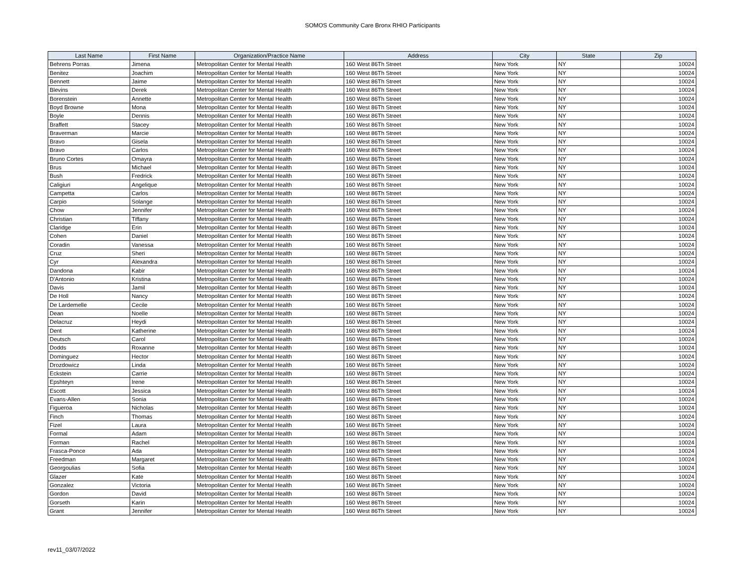SOMOS Community Care Bronx RHIO Participants
| Last Name | First Name | Organization/Practice Name | Address | City | State | Zip |
| --- | --- | --- | --- | --- | --- | --- |
| Behrens Porras | Jimena | Metropolitan Center for Mental Health | 160 West 86Th Street | New York | NY | 10024 |
| Benitez | Joachim | Metropolitan Center for Mental Health | 160 West 86Th Street | New York | NY | 10024 |
| Bennett | Jaime | Metropolitan Center for Mental Health | 160 West 86Th Street | New York | NY | 10024 |
| Blevins | Derek | Metropolitan Center for Mental Health | 160 West 86Th Street | New York | NY | 10024 |
| Borenstein | Annette | Metropolitan Center for Mental Health | 160 West 86Th Street | New York | NY | 10024 |
| Boyd Browne | Mona | Metropolitan Center for Mental Health | 160 West 86Th Street | New York | NY | 10024 |
| Boyle | Dennis | Metropolitan Center for Mental Health | 160 West 86Th Street | New York | NY | 10024 |
| Braffett | Stacey | Metropolitan Center for Mental Health | 160 West 86Th Street | New York | NY | 10024 |
| Braverman | Marcie | Metropolitan Center for Mental Health | 160 West 86Th Street | New York | NY | 10024 |
| Bravo | Gisela | Metropolitan Center for Mental Health | 160 West 86Th Street | New York | NY | 10024 |
| Bravo | Carlos | Metropolitan Center for Mental Health | 160 West 86Th Street | New York | NY | 10024 |
| Bruno Cortes | Omayra | Metropolitan Center for Mental Health | 160 West 86Th Street | New York | NY | 10024 |
| Brus | Michael | Metropolitan Center for Mental Health | 160 West 86Th Street | New York | NY | 10024 |
| Bush | Fredrick | Metropolitan Center for Mental Health | 160 West 86Th Street | New York | NY | 10024 |
| Caligiuri | Angelique | Metropolitan Center for Mental Health | 160 West 86Th Street | New York | NY | 10024 |
| Campetta | Carlos | Metropolitan Center for Mental Health | 160 West 86Th Street | New York | NY | 10024 |
| Carpio | Solange | Metropolitan Center for Mental Health | 160 West 86Th Street | New York | NY | 10024 |
| Chow | Jennifer | Metropolitan Center for Mental Health | 160 West 86Th Street | New York | NY | 10024 |
| Christian | Tiffany | Metropolitan Center for Mental Health | 160 West 86Th Street | New York | NY | 10024 |
| Claridge | Erin | Metropolitan Center for Mental Health | 160 West 86Th Street | New York | NY | 10024 |
| Cohen | Daniel | Metropolitan Center for Mental Health | 160 West 86Th Street | New York | NY | 10024 |
| Coradin | Vanessa | Metropolitan Center for Mental Health | 160 West 86Th Street | New York | NY | 10024 |
| Cruz | Sheri | Metropolitan Center for Mental Health | 160 West 86Th Street | New York | NY | 10024 |
| Cyr | Alexandra | Metropolitan Center for Mental Health | 160 West 86Th Street | New York | NY | 10024 |
| Dandona | Kabir | Metropolitan Center for Mental Health | 160 West 86Th Street | New York | NY | 10024 |
| D'Antonio | Kristina | Metropolitan Center for Mental Health | 160 West 86Th Street | New York | NY | 10024 |
| Davis | Jamil | Metropolitan Center for Mental Health | 160 West 86Th Street | New York | NY | 10024 |
| De Holl | Nancy | Metropolitan Center for Mental Health | 160 West 86Th Street | New York | NY | 10024 |
| De Lardemelle | Cecile | Metropolitan Center for Mental Health | 160 West 86Th Street | New York | NY | 10024 |
| Dean | Noelle | Metropolitan Center for Mental Health | 160 West 86Th Street | New York | NY | 10024 |
| Delacruz | Heydi | Metropolitan Center for Mental Health | 160 West 86Th Street | New York | NY | 10024 |
| Dent | Katherine | Metropolitan Center for Mental Health | 160 West 86Th Street | New York | NY | 10024 |
| Deutsch | Carol | Metropolitan Center for Mental Health | 160 West 86Th Street | New York | NY | 10024 |
| Dodds | Roxanne | Metropolitan Center for Mental Health | 160 West 86Th Street | New York | NY | 10024 |
| Dominguez | Hector | Metropolitan Center for Mental Health | 160 West 86Th Street | New York | NY | 10024 |
| Drozdowicz | Linda | Metropolitan Center for Mental Health | 160 West 86Th Street | New York | NY | 10024 |
| Eckstein | Carrie | Metropolitan Center for Mental Health | 160 West 86Th Street | New York | NY | 10024 |
| Epshteyn | Irene | Metropolitan Center for Mental Health | 160 West 86Th Street | New York | NY | 10024 |
| Escott | Jessica | Metropolitan Center for Mental Health | 160 West 86Th Street | New York | NY | 10024 |
| Evans-Allen | Sonia | Metropolitan Center for Mental Health | 160 West 86Th Street | New York | NY | 10024 |
| Figueroa | Nicholas | Metropolitan Center for Mental Health | 160 West 86Th Street | New York | NY | 10024 |
| Finch | Thomas | Metropolitan Center for Mental Health | 160 West 86Th Street | New York | NY | 10024 |
| Fizel | Laura | Metropolitan Center for Mental Health | 160 West 86Th Street | New York | NY | 10024 |
| Formal | Adam | Metropolitan Center for Mental Health | 160 West 86Th Street | New York | NY | 10024 |
| Forman | Rachel | Metropolitan Center for Mental Health | 160 West 86Th Street | New York | NY | 10024 |
| Frasca-Ponce | Ada | Metropolitan Center for Mental Health | 160 West 86Th Street | New York | NY | 10024 |
| Freedman | Margaret | Metropolitan Center for Mental Health | 160 West 86Th Street | New York | NY | 10024 |
| Georgoulias | Sofia | Metropolitan Center for Mental Health | 160 West 86Th Street | New York | NY | 10024 |
| Glazer | Kate | Metropolitan Center for Mental Health | 160 West 86Th Street | New York | NY | 10024 |
| Gonzalez | Victoria | Metropolitan Center for Mental Health | 160 West 86Th Street | New York | NY | 10024 |
| Gordon | David | Metropolitan Center for Mental Health | 160 West 86Th Street | New York | NY | 10024 |
| Gorseth | Karin | Metropolitan Center for Mental Health | 160 West 86Th Street | New York | NY | 10024 |
| Grant | Jennifer | Metropolitan Center for Mental Health | 160 West 86Th Street | New York | NY | 10024 |
rev11_03/07/2022